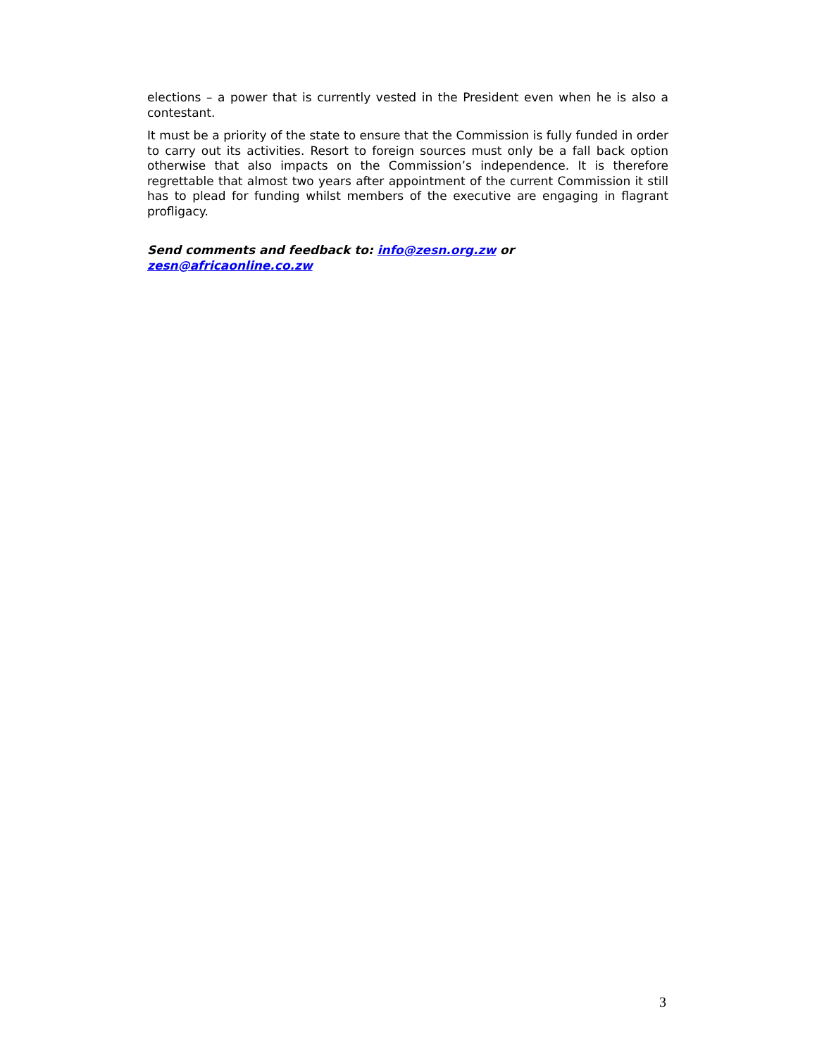elections – a power that is currently vested in the President even when he is also a contestant.
It must be a priority of the state to ensure that the Commission is fully funded in order to carry out its activities. Resort to foreign sources must only be a fall back option otherwise that also impacts on the Commission’s independence. It is therefore regrettable that almost two years after appointment of the current Commission it still has to plead for funding whilst members of the executive are engaging in flagrant profligacy.
Send comments and feedback to: info@zesn.org.zw or
zesn@africaonline.co.zw
3